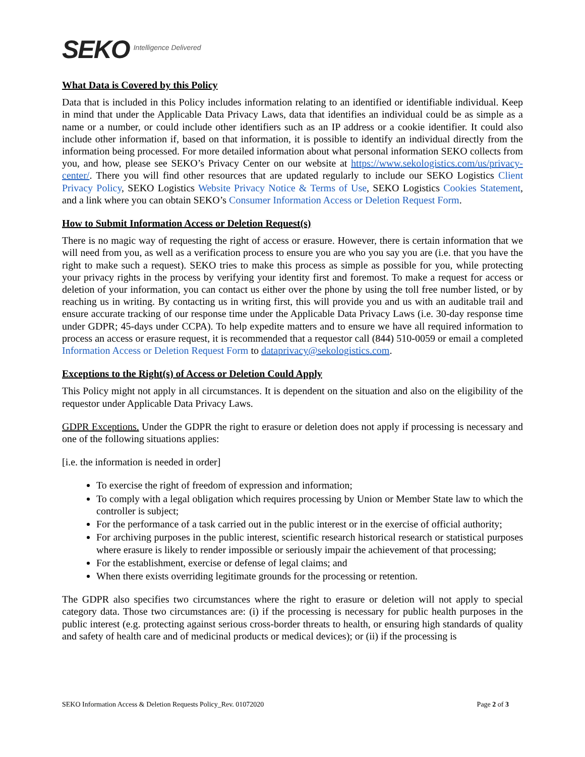SEKO Intelligence Delivered
What Data is Covered by this Policy
Data that is included in this Policy includes information relating to an identified or identifiable individual. Keep in mind that under the Applicable Data Privacy Laws, data that identifies an individual could be as simple as a name or a number, or could include other identifiers such as an IP address or a cookie identifier. It could also include other information if, based on that information, it is possible to identify an individual directly from the information being processed. For more detailed information about what personal information SEKO collects from you, and how, please see SEKO’s Privacy Center on our website at https://www.sekologistics.com/us/privacy-center/. There you will find other resources that are updated regularly to include our SEKO Logistics Client Privacy Policy, SEKO Logistics Website Privacy Notice & Terms of Use, SEKO Logistics Cookies Statement, and a link where you can obtain SEKO’s Consumer Information Access or Deletion Request Form.
How to Submit Information Access or Deletion Request(s)
There is no magic way of requesting the right of access or erasure. However, there is certain information that we will need from you, as well as a verification process to ensure you are who you say you are (i.e. that you have the right to make such a request). SEKO tries to make this process as simple as possible for you, while protecting your privacy rights in the process by verifying your identity first and foremost. To make a request for access or deletion of your information, you can contact us either over the phone by using the toll free number listed, or by reaching us in writing. By contacting us in writing first, this will provide you and us with an auditable trail and ensure accurate tracking of our response time under the Applicable Data Privacy Laws (i.e. 30-day response time under GDPR; 45-days under CCPA). To help expedite matters and to ensure we have all required information to process an access or erasure request, it is recommended that a requestor call (844) 510-0059 or email a completed Information Access or Deletion Request Form to dataprivacy@sekologistics.com.
Exceptions to the Right(s) of Access or Deletion Could Apply
This Policy might not apply in all circumstances. It is dependent on the situation and also on the eligibility of the requestor under Applicable Data Privacy Laws.
GDPR Exceptions. Under the GDPR the right to erasure or deletion does not apply if processing is necessary and one of the following situations applies:
[i.e. the information is needed in order]
To exercise the right of freedom of expression and information;
To comply with a legal obligation which requires processing by Union or Member State law to which the controller is subject;
For the performance of a task carried out in the public interest or in the exercise of official authority;
For archiving purposes in the public interest, scientific research historical research or statistical purposes where erasure is likely to render impossible or seriously impair the achievement of that processing;
For the establishment, exercise or defense of legal claims; and
When there exists overriding legitimate grounds for the processing or retention.
The GDPR also specifies two circumstances where the right to erasure or deletion will not apply to special category data. Those two circumstances are: (i) if the processing is necessary for public health purposes in the public interest (e.g. protecting against serious cross-border threats to health, or ensuring high standards of quality and safety of health care and of medicinal products or medical devices); or (ii) if the processing is
SEKO Information Access & Deletion Requests Policy_Rev. 01072020 Page 2 of 3